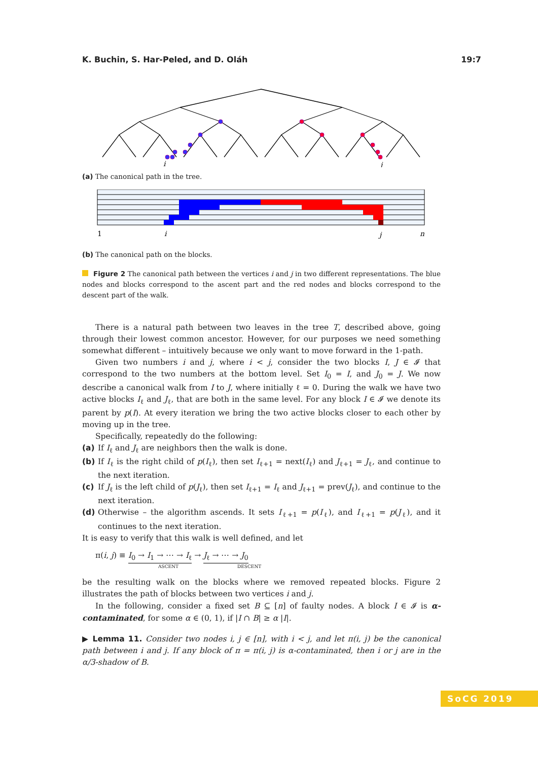K. Buchin, S. Har-Peled, and D. Oláh 19:7
i
j
(a) The canonical path in the tree.
1
i
j
n
(b) The canonical path on the blocks.
Figure 2 The canonical path between the vertices i and j in two different representations. The blue nodes and blocks correspond to the ascent part and the red nodes and blocks correspond to the descent part of the walk.
There is a natural path between two leaves in the tree T, described above, going through their lowest common ancestor. However, for our purposes we need something somewhat different – intuitively because we only want to move forward in the 1-path.
Given two numbers i and j, where i < j, consider the two blocks I, J ∈ 𝓘 that correspond to the two numbers at the bottom level. Set I<sub>0</sub> = I, and J<sub>0</sub> = J. We now describe a canonical walk from I to J, where initially ℓ = 0. During the walk we have two active blocks I<sub>ℓ</sub> and J<sub>ℓ</sub>, that are both in the same level. For any block I ∈ 𝓘 we denote its parent by p(I). At every iteration we bring the two active blocks closer to each other by moving up in the tree.
Specifically, repeatedly do the following:
(a) If I<sub>ℓ</sub> and J<sub>ℓ</sub> are neighbors then the walk is done.
(b) If I<sub>ℓ</sub> is the right child of p(I<sub>ℓ</sub>), then set I<sub>ℓ+1</sub> = next(I<sub>ℓ</sub>) and J<sub>ℓ+1</sub> = J<sub>ℓ</sub>, and continue to the next iteration.
(c) If J<sub>ℓ</sub> is the left child of p(J<sub>ℓ</sub>), then set I<sub>ℓ+1</sub> = I<sub>ℓ</sub> and J<sub>ℓ+1</sub> = prev(J<sub>ℓ</sub>), and continue to the next iteration.
(d) Otherwise – the algorithm ascends. It sets I<sub>ℓ+1</sub> = p(I<sub>ℓ</sub>), and I<sub>ℓ+1</sub> = p(J<sub>ℓ</sub>), and it continues to the next iteration.
It is easy to verify that this walk is well defined, and let
π(i, j) ≡ I<sub>0</sub> → I<sub>1</sub> → ⋯ → I<sub>ℓ</sub> → J<sub>ℓ</sub> → ⋯ → J<sub>0</sub>
ASCENT DESCENT
be the resulting walk on the blocks where we removed repeated blocks. Figure 2 illustrates the path of blocks between two vertices i and j.
In the following, consider a fixed set B ⊆ [n] of faulty nodes. A block I ∈ 𝓘 is α-contaminated, for some α ∈ (0, 1), if |I ∩ B| ≥ α |I|.
▶ Lemma 11. Consider two nodes i, j ∈ [n], with i < j, and let π(i, j) be the canonical path between i and j. If any block of π = π(i, j) is α-contaminated, then i or j are in the α/3-shadow of B.
SoCG 2019